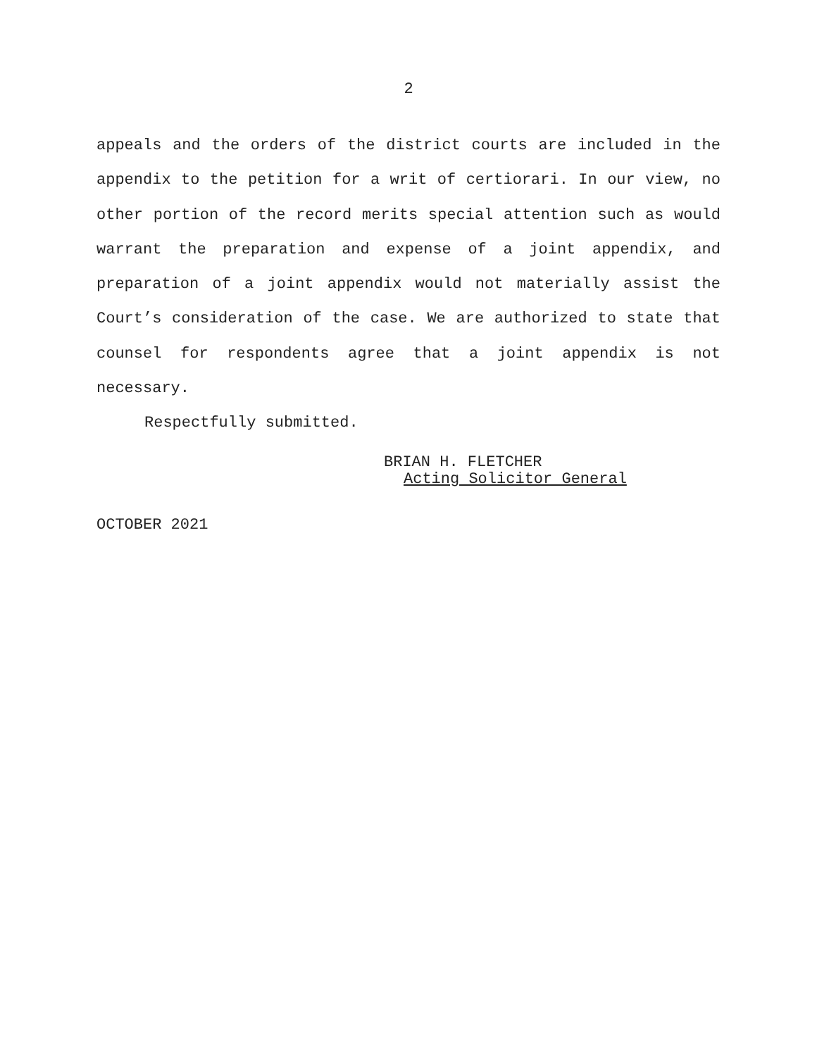2
appeals and the orders of the district courts are included in the appendix to the petition for a writ of certiorari. In our view, no other portion of the record merits special attention such as would warrant the preparation and expense of a joint appendix, and preparation of a joint appendix would not materially assist the Court’s consideration of the case. We are authorized to state that counsel for respondents agree that a joint appendix is not necessary.
Respectfully submitted.
BRIAN H. FLETCHER
Acting Solicitor General
OCTOBER 2021